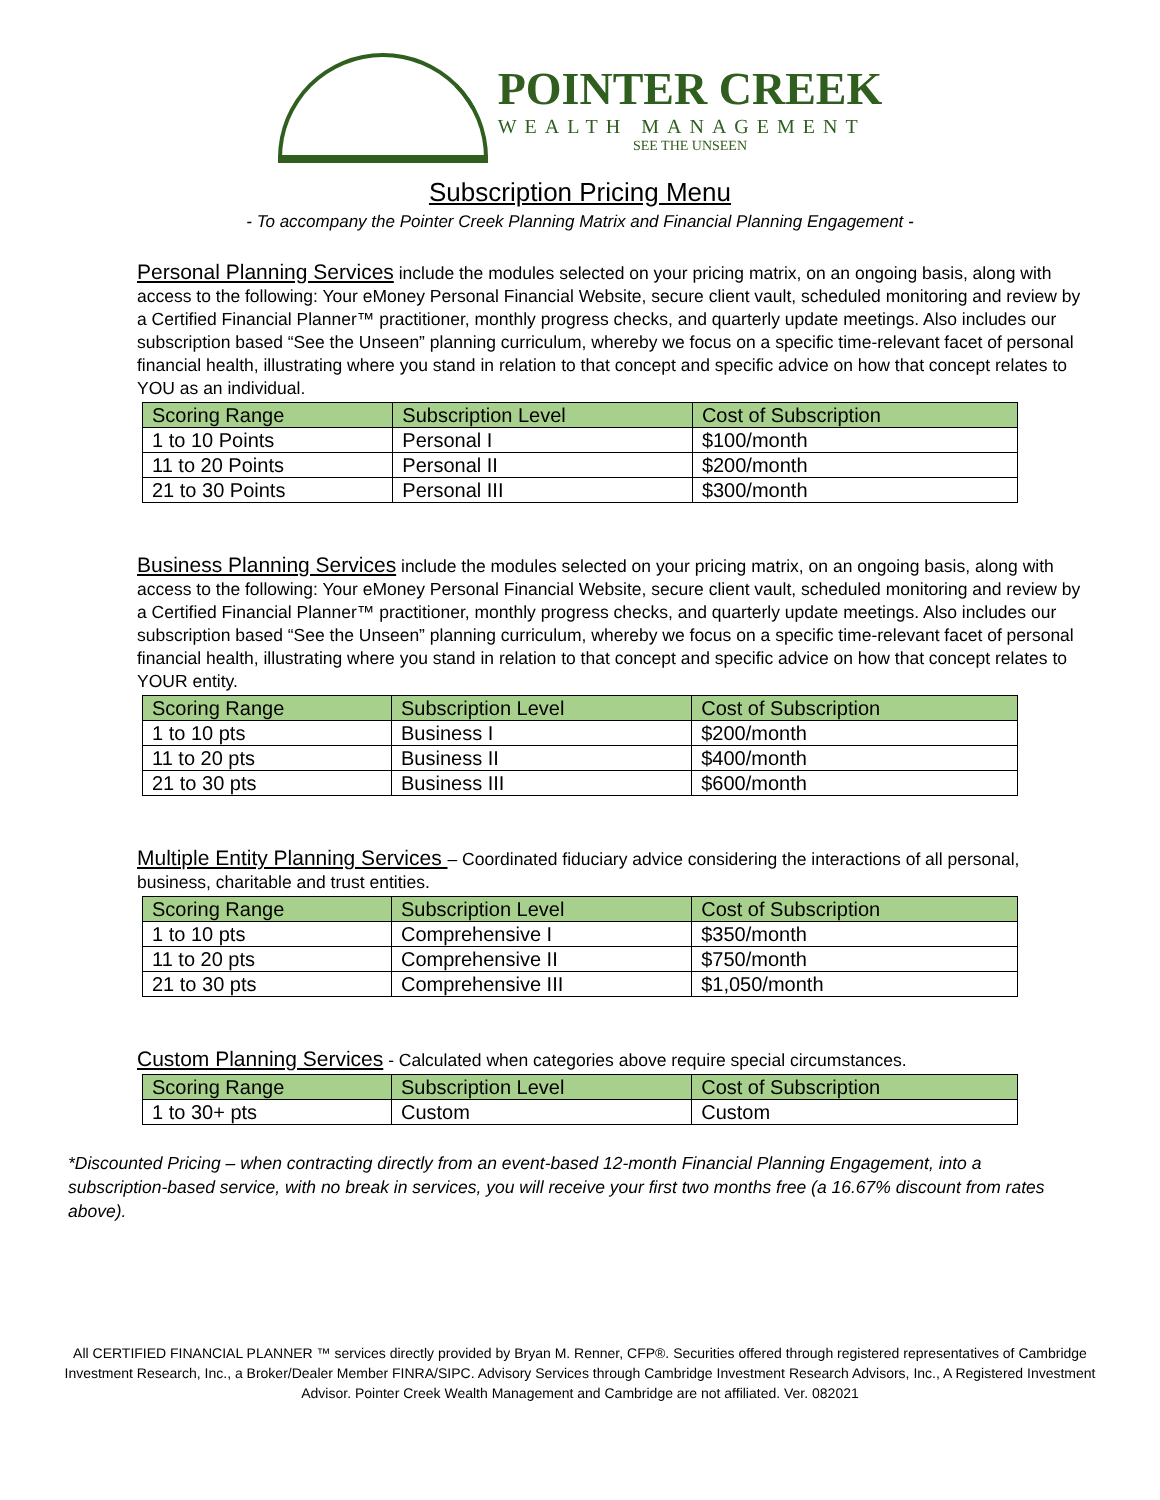POINTER CREEK
WEALTH MANAGEMENT
SEE THE UNSEEN
Subscription Pricing Menu
- To accompany the Pointer Creek Planning Matrix and Financial Planning Engagement -
Personal Planning Services include the modules selected on your pricing matrix, on an ongoing basis, along with access to the following: Your eMoney Personal Financial Website, secure client vault, scheduled monitoring and review by a Certified Financial Planner™ practitioner, monthly progress checks, and quarterly update meetings. Also includes our subscription based “See the Unseen” planning curriculum, whereby we focus on a specific time-relevant facet of personal financial health, illustrating where you stand in relation to that concept and specific advice on how that concept relates to YOU as an individual.
| Scoring Range | Subscription Level | Cost of Subscription |
| --- | --- | --- |
| 1 to 10 Points | Personal I | $100/month |
| 11 to 20 Points | Personal II | $200/month |
| 21 to 30 Points | Personal III | $300/month |
Business Planning Services include the modules selected on your pricing matrix, on an ongoing basis, along with access to the following: Your eMoney Personal Financial Website, secure client vault, scheduled monitoring and review by a Certified Financial Planner™ practitioner, monthly progress checks, and quarterly update meetings. Also includes our subscription based “See the Unseen” planning curriculum, whereby we focus on a specific time-relevant facet of personal financial health, illustrating where you stand in relation to that concept and specific advice on how that concept relates to YOUR entity.
| Scoring Range | Subscription Level | Cost of Subscription |
| --- | --- | --- |
| 1 to 10 pts | Business I | $200/month |
| 11 to 20 pts | Business II | $400/month |
| 21 to 30 pts | Business III | $600/month |
Multiple Entity Planning Services – Coordinated fiduciary advice considering the interactions of all personal, business, charitable and trust entities.
| Scoring Range | Subscription Level | Cost of Subscription |
| --- | --- | --- |
| 1 to 10 pts | Comprehensive I | $350/month |
| 11 to 20 pts | Comprehensive II | $750/month |
| 21 to 30 pts | Comprehensive III | $1,050/month |
Custom Planning Services - Calculated when categories above require special circumstances.
| Scoring Range | Subscription Level | Cost of Subscription |
| --- | --- | --- |
| 1 to 30+ pts | Custom | Custom |
*Discounted Pricing – when contracting directly from an event-based 12-month Financial Planning Engagement, into a subscription-based service, with no break in services, you will receive your first two months free (a 16.67% discount from rates above).
All CERTIFIED FINANCIAL PLANNER ™ services directly provided by Bryan M. Renner, CFP®. Securities offered through registered representatives of Cambridge Investment Research, Inc., a Broker/Dealer Member FINRA/SIPC. Advisory Services through Cambridge Investment Research Advisors, Inc., A Registered Investment Advisor. Pointer Creek Wealth Management and Cambridge are not affiliated. Ver. 082021